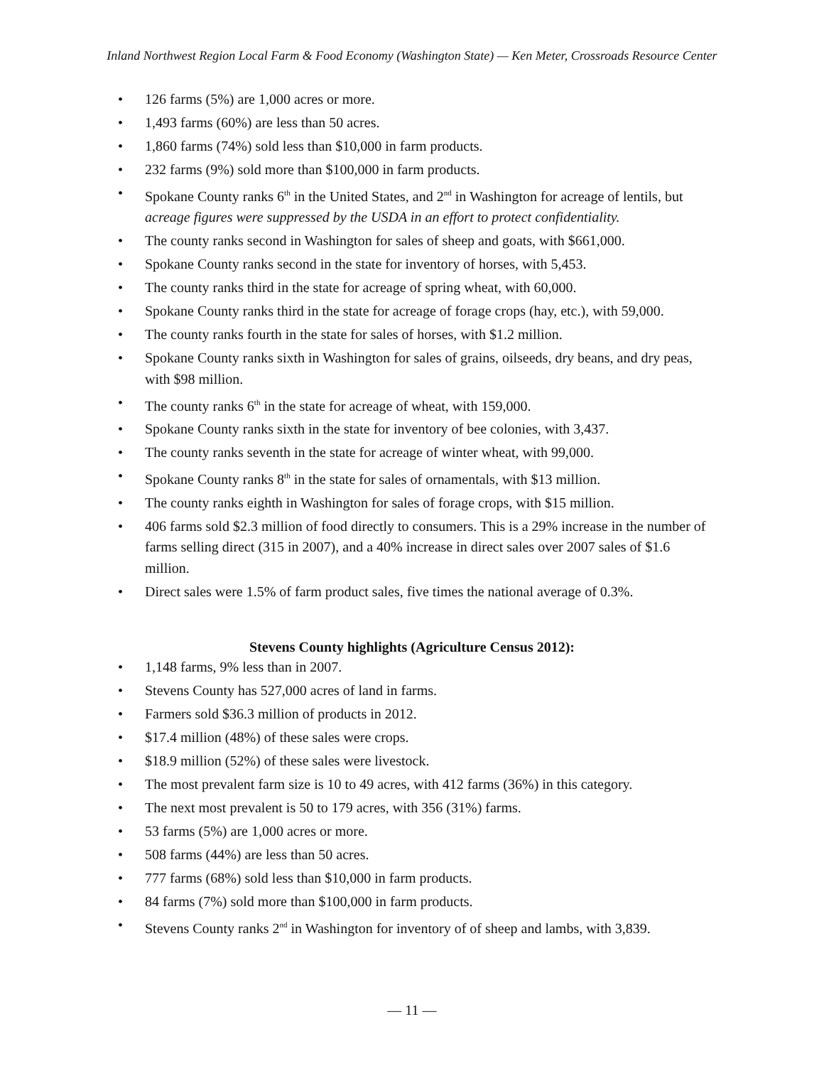Inland Northwest Region Local Farm & Food Economy (Washington State) — Ken Meter, Crossroads Resource Center
• 126 farms (5%) are 1,000 acres or more.
• 1,493 farms (60%) are less than 50 acres.
• 1,860 farms (74%) sold less than $10,000 in farm products.
• 232 farms (9%) sold more than $100,000 in farm products.
• Spokane County ranks 6<sup>th</sup> in the United States, and 2<sup>nd</sup> in Washington for acreage of lentils, but acreage figures were suppressed by the USDA in an effort to protect confidentiality.
• The county ranks second in Washington for sales of sheep and goats, with $661,000.
• Spokane County ranks second in the state for inventory of horses, with 5,453.
• The county ranks third in the state for acreage of spring wheat, with 60,000.
• Spokane County ranks third in the state for acreage of forage crops (hay, etc.), with 59,000.
• The county ranks fourth in the state for sales of horses, with $1.2 million.
• Spokane County ranks sixth in Washington for sales of grains, oilseeds, dry beans, and dry peas, with $98 million.
• The county ranks 6<sup>th</sup> in the state for acreage of wheat, with 159,000.
• Spokane County ranks sixth in the state for inventory of bee colonies, with 3,437.
• The county ranks seventh in the state for acreage of winter wheat, with 99,000.
• Spokane County ranks 8<sup>th</sup> in the state for sales of ornamentals, with $13 million.
• The county ranks eighth in Washington for sales of forage crops, with $15 million.
• 406 farms sold $2.3 million of food directly to consumers. This is a 29% increase in the number of farms selling direct (315 in 2007), and a 40% increase in direct sales over 2007 sales of $1.6 million.
• Direct sales were 1.5% of farm product sales, five times the national average of 0.3%.
Stevens County highlights (Agriculture Census 2012):
• 1,148 farms, 9% less than in 2007.
• Stevens County has 527,000 acres of land in farms.
• Farmers sold $36.3 million of products in 2012.
• $17.4 million (48%) of these sales were crops.
• $18.9 million (52%) of these sales were livestock.
• The most prevalent farm size is 10 to 49 acres, with 412 farms (36%) in this category.
• The next most prevalent is 50 to 179 acres, with 356 (31%) farms.
• 53 farms (5%) are 1,000 acres or more.
• 508 farms (44%) are less than 50 acres.
• 777 farms (68%) sold less than $10,000 in farm products.
• 84 farms (7%) sold more than $100,000 in farm products.
• Stevens County ranks 2<sup>nd</sup> in Washington for inventory of of sheep and lambs, with 3,839.
— 11 —